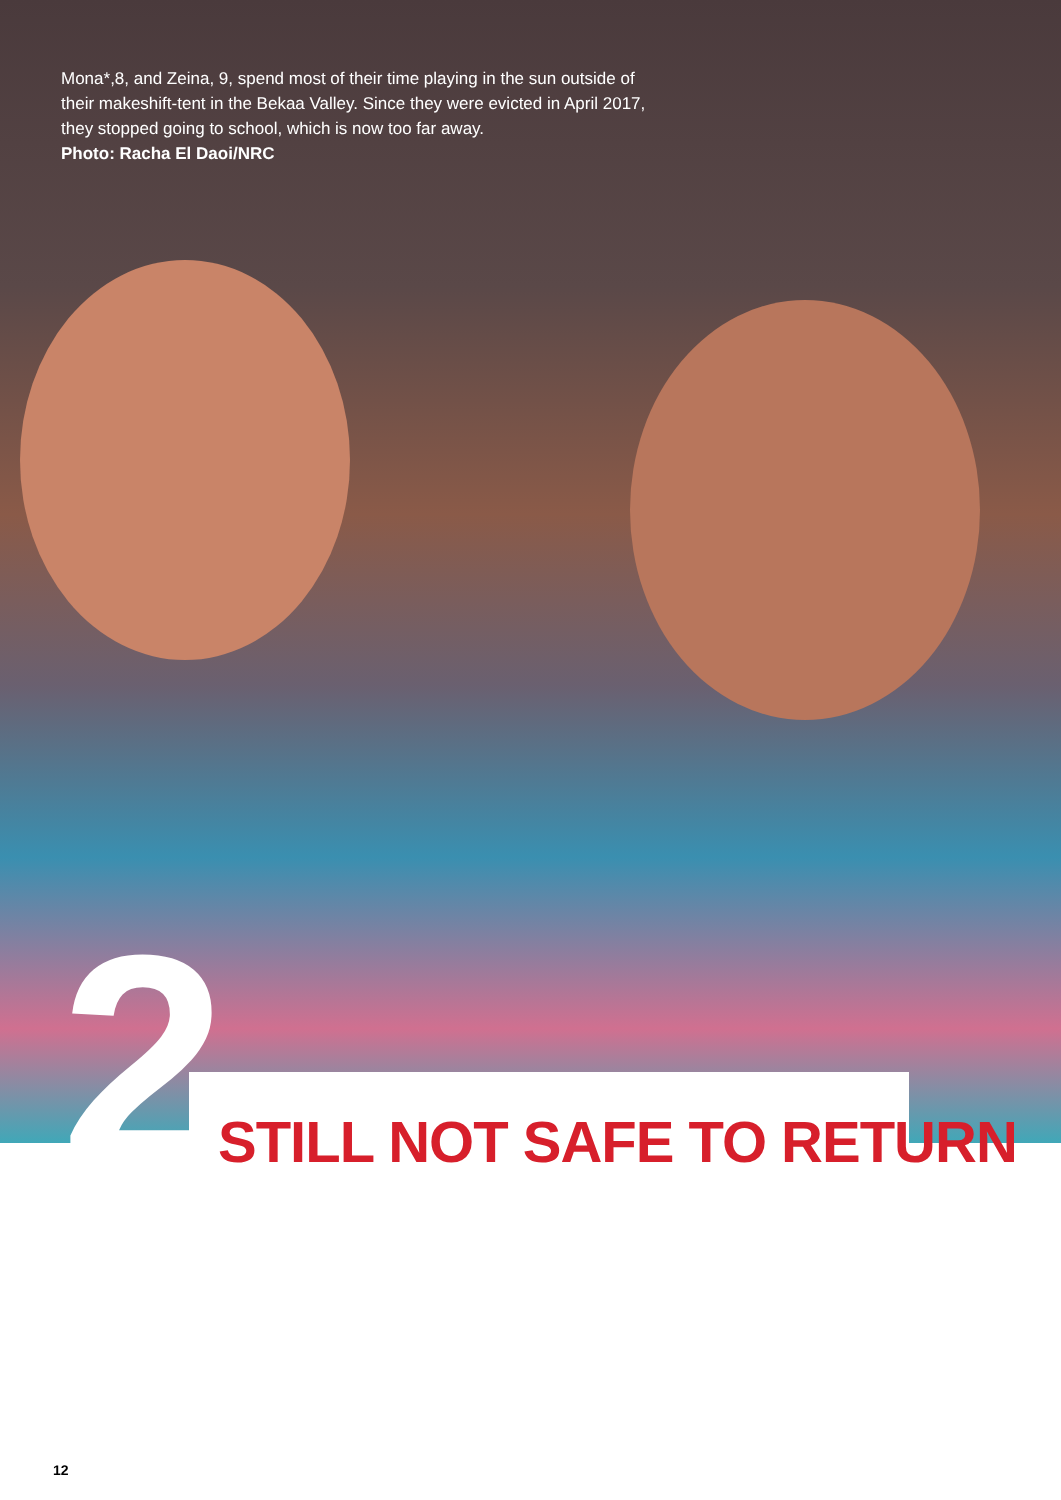Mona*,8, and Zeina, 9, spend most of their time playing in the sun outside of their makeshift-tent in the Bekaa Valley. Since they were evicted in April 2017, they stopped going to school, which is now too far away.
Photo: Racha El Daoi/NRC
2 STILL NOT SAFE TO RETURN
12